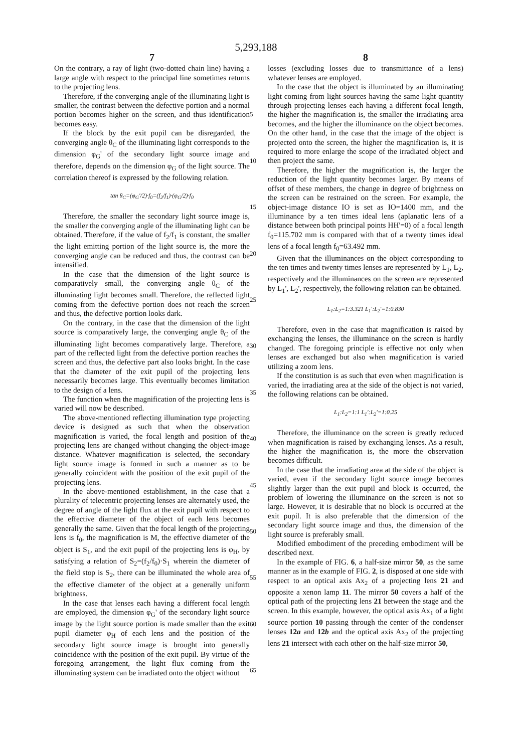5,293,188
7
On the contrary, a ray of light (two-dotted chain line) having a large angle with respect to the principal line sometimes returns to the projecting lens.
Therefore, if the converging angle of the illuminating light is smaller, the contrast between the defective portion and a normal portion becomes higher on the screen, and thus identification becomes easy.
If the block by the exit pupil can be disregarded, the converging angle θ<sub>C</sub> of the illuminating light corresponds to the dimension φ<sub>G</sub>' of the secondary light source image and therefore, depends on the dimension φ<sub>G</sub> of the light source. The correlation thereof is expressed by the following relation.
tan θ<sub>C</sub>=(φ<sub>G</sub>'/2)·f<sub>0</sub>=(f<sub>2</sub>/f<sub>1</sub>)·(φ<sub>G</sub>/2)·f<sub>0</sub>
Therefore, the smaller the secondary light source image is, the smaller the converging angle of the illuminating light can be obtained. Therefore, if the value of f<sub>2</sub>/f<sub>1</sub> is constant, the smaller the light emitting portion of the light source is, the more the converging angle can be reduced and thus, the contrast can be intensified.
In the case that the dimension of the light source is comparatively small, the converging angle θ<sub>C</sub> of the illuminating light becomes small. Therefore, the reflected light coming from the defective portion does not reach the screen and thus, the defective portion looks dark.
On the contrary, in the case that the dimension of the light source is comparatively large, the converging angle θ<sub>C</sub> of the illuminating light becomes comparatively large. Therefore, a part of the reflected light from the defective portion reaches the screen and thus, the defective part also looks bright. In the case that the diameter of the exit pupil of the projecting lens necessarily becomes large. This eventually becomes limitation to the design of a lens.
The function when the magnification of the projecting lens is varied will now be described.
The above-mentioned reflecting illumination type projecting device is designed as such that when the observation magnification is varied, the focal length and position of the projecting lens are changed without changing the object-image distance. Whatever magnification is selected, the secondary light source image is formed in such a manner as to be generally coincident with the position of the exit pupil of the projecting lens.
In the above-mentioned establishment, in the case that a plurality of telecentric projecting lenses are alternately used, the degree of angle of the light flux at the exit pupil with respect to the effective diameter of the object of each lens becomes generally the same. Given that the focal length of the projecting lens is f<sub>0</sub>, the magnification is M, the effective diameter of the object is S<sub>1</sub>, and the exit pupil of the projecting lens is φ<sub>H</sub>, by satisfying a relation of S<sub>2</sub>=(f<sub>2</sub>/f<sub>0</sub>)·S<sub>1</sub> wherein the diameter of the field stop is S<sub>2</sub>, there can be illuminated the whole area of the effective diameter of the object at a generally uniform brightness.
In the case that lenses each having a different focal length are employed, the dimension φ<sub>G</sub>' of the secondary light source image by the light source portion is made smaller than the exit pupil diameter φ<sub>H</sub> of each lens and the position of the secondary light source image is brought into generally coincidence with the position of the exit pupil. By virtue of the foregoing arrangement, the light flux coming from the illuminating system can be irradiated onto the object without
5
10
15
20
25
30
35
40
45
50
55
60
65
8
losses (excluding losses due to transmittance of a lens) whatever lenses are employed.
In the case that the object is illuminated by an illuminating light coming from light sources having the same light quantity through projecting lenses each having a different focal length, the higher the magnification is, the smaller the irradiating area becomes, and the higher the illuminance on the object becomes. On the other hand, in the case that the image of the object is projected onto the screen, the higher the magnification is, it is required to more enlarge the scope of the irradiated object and then project the same.
Therefore, the higher the magnification is, the larger the reduction of the light quantity becomes larger. By means of offset of these members, the change in degree of brightness on the screen can be restrained on the screen. For example, the object-image distance IO is set as IO=1400 mm, and the illuminance by a ten times ideal lens (aplanatic lens of a distance between both principal points HH'=0) of a focal length f<sub>0</sub>=115.702 mm is compared with that of a twenty times ideal lens of a focal length f<sub>0</sub>=63.492 mm.
Given that the illuminances on the object corresponding to the ten times and twenty times lenses are represented by L<sub>1</sub>, L<sub>2</sub>, respectively and the illuminances on the screen are represented by L<sub>1</sub>', L<sub>2</sub>', respectively, the following relation can be obtained.
L<sub>1</sub>:L<sub>2</sub>=1:3.321 L<sub>1</sub>':L<sub>2</sub>'=1:0.830
Therefore, even in the case that magnification is raised by exchanging the lenses, the illuminance on the screen is hardly changed. The foregoing principle is effective not only when lenses are exchanged but also when magnification is varied utilizing a zoom lens.
If the constitution is as such that even when magnification is varied, the irradiating area at the side of the object is not varied, the following relations can be obtained.
L<sub>1</sub>:L<sub>2</sub>=1:1 L<sub>1</sub>':L<sub>2</sub>'=1:0.25
Therefore, the illuminance on the screen is greatly reduced when magnification is raised by exchanging lenses. As a result, the higher the magnification is, the more the observation becomes difficult.
In the case that the irradiating area at the side of the object is varied, even if the secondary light source image becomes slightly larger than the exit pupil and block is occurred, the problem of lowering the illuminance on the screen is not so large. However, it is desirable that no block is occurred at the exit pupil. It is also preferable that the dimension of the secondary light source image and thus, the dimension of the light source is preferably small.
Modified embodiment of the preceding embodiment will be described next.
In the example of FIG. 6, a half-size mirror 50, as the same manner as in the example of FIG. 2, is disposed at one side with respect to an optical axis Ax<sub>2</sub> of a projecting lens 21 and opposite a xenon lamp 11. The mirror 50 covers a half of the optical path of the projecting lens 21 between the stage and the screen. In this example, however, the optical axis Ax<sub>1</sub> of a light source portion 10 passing through the center of the condenser lenses 12a and 12b and the optical axis Ax<sub>2</sub> of the projecting lens 21 intersect with each other on the half-size mirror 50,